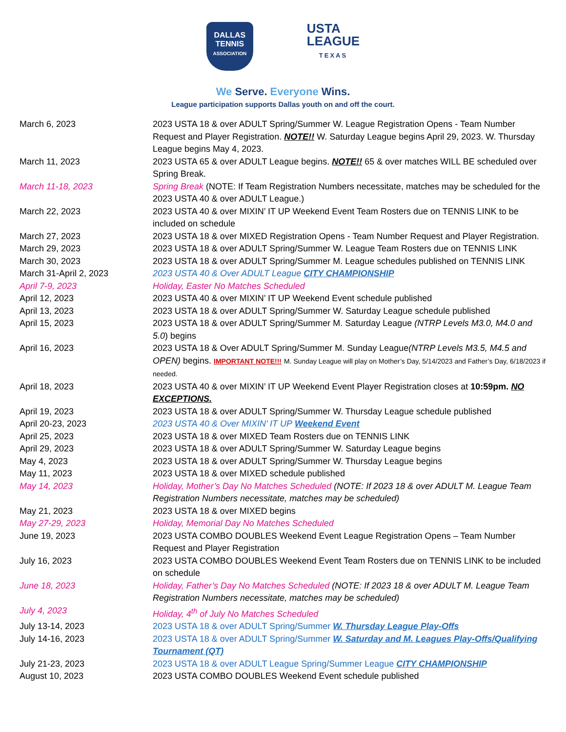DALLAS
TENNIS
ASSOCIATION
USTA
LEAGUE
TEXAS
We Serve. Everyone Wins.
League participation supports Dallas youth on and off the court.
| March 6, 2023 | 2023 USTA 18 & over ADULT Spring/Summer W. League Registration Opens - Team Number Request and Player Registration. NOTE!! W. Saturday League begins April 29, 2023. W. Thursday League begins May 4, 2023. |
| March 11, 2023 | 2023 USTA 65 & over ADULT League begins. NOTE!! 65 & over matches WILL BE scheduled over Spring Break. |
| March 11-18, 2023 | Spring Break (NOTE: If Team Registration Numbers necessitate, matches may be scheduled for the 2023 USTA 40 & over ADULT League.) |
| March 22, 2023 | 2023 USTA 40 & over MIXIN’ IT UP Weekend Event Team Rosters due on TENNIS LINK to be included on schedule |
| March 27, 2023 | 2023 USTA 18 & over MIXED Registration Opens - Team Number Request and Player Registration. |
| March 29, 2023 | 2023 USTA 18 & over ADULT Spring/Summer W. League Team Rosters due on TENNIS LINK |
| March 30, 2023 | 2023 USTA 18 & over ADULT Spring/Summer M. League schedules published on TENNIS LINK |
| March 31-April 2, 2023 | 2023 USTA 40 & Over ADULT League CITY CHAMPIONSHIP |
| April 7-9, 2023 | Holiday, Easter No Matches Scheduled |
| April 12, 2023 | 2023 USTA 40 & over MIXIN’ IT UP Weekend Event schedule published |
| April 13, 2023 | 2023 USTA 18 & over ADULT Spring/Summer W. Saturday League schedule published |
| April 15, 2023 | 2023 USTA 18 & over ADULT Spring/Summer M. Saturday League (NTRP Levels M3.0, M4.0 and 5.0 ) begins |
| April 16, 2023 | 2023 USTA 18 & Over ADULT Spring/Summer M. Sunday League (NTRP Levels M3.5, M4.5 and OPEN) begins. IMPORTANT NOTE!!! M. Sunday League will play on Mother’s Day, 5/14/2023 and Father’s Day, 6/18/2023 if needed. |
| April 18, 2023 | 2023 USTA 40 & over MIXIN’ IT UP Weekend Event Player Registration closes at 10:59pm. NO EXCEPTIONS. |
| April 19, 2023 | 2023 USTA 18 & over ADULT Spring/Summer W. Thursday League schedule published |
| April 20-23, 2023 | 2023 USTA 40 & Over MIXIN’ IT UP Weekend Event |
| April 25, 2023 | 2023 USTA 18 & over MIXED Team Rosters due on TENNIS LINK |
| April 29, 2023 | 2023 USTA 18 & over ADULT Spring/Summer W. Saturday League begins |
| May 4, 2023 | 2023 USTA 18 & over ADULT Spring/Summer W. Thursday League begins |
| May 11, 2023 | 2023 USTA 18 & over MIXED schedule published |
| May 14, 2023 | Holiday, Mother’s Day No Matches Scheduled (NOTE: If 2023 18 & over ADULT M. League Team Registration Numbers necessitate, matches may be scheduled) |
| May 21, 2023 | 2023 USTA 18 & over MIXED begins |
| May 27-29, 2023 | Holiday, Memorial Day No Matches Scheduled |
| June 19, 2023 | 2023 USTA COMBO DOUBLES Weekend Event League Registration Opens – Team Number Request and Player Registration |
| July 16, 2023 | 2023 USTA COMBO DOUBLES Weekend Event Team Rosters due on TENNIS LINK to be included on schedule |
| June 18, 2023 | Holiday, Father’s Day No Matches Scheduled (NOTE: If 2023 18 & over ADULT M. League Team Registration Numbers necessitate, matches may be scheduled) |
| July 4, 2023 | Holiday, 4<sup>th</sup> of July No Matches Scheduled |
| July 13-14, 2023 | 2023 USTA 18 & over ADULT Spring/Summer W. Thursday League Play-Offs |
| July 14-16, 2023 | 2023 USTA 18 & over ADULT Spring/Summer W. Saturday and M. Leagues Play-Offs/Qualifying Tournament (QT) |
| July 21-23, 2023 | 2023 USTA 18 & over ADULT League Spring/Summer League CITY CHAMPIONSHIP |
| August 10, 2023 | 2023 USTA COMBO DOUBLES Weekend Event schedule published |